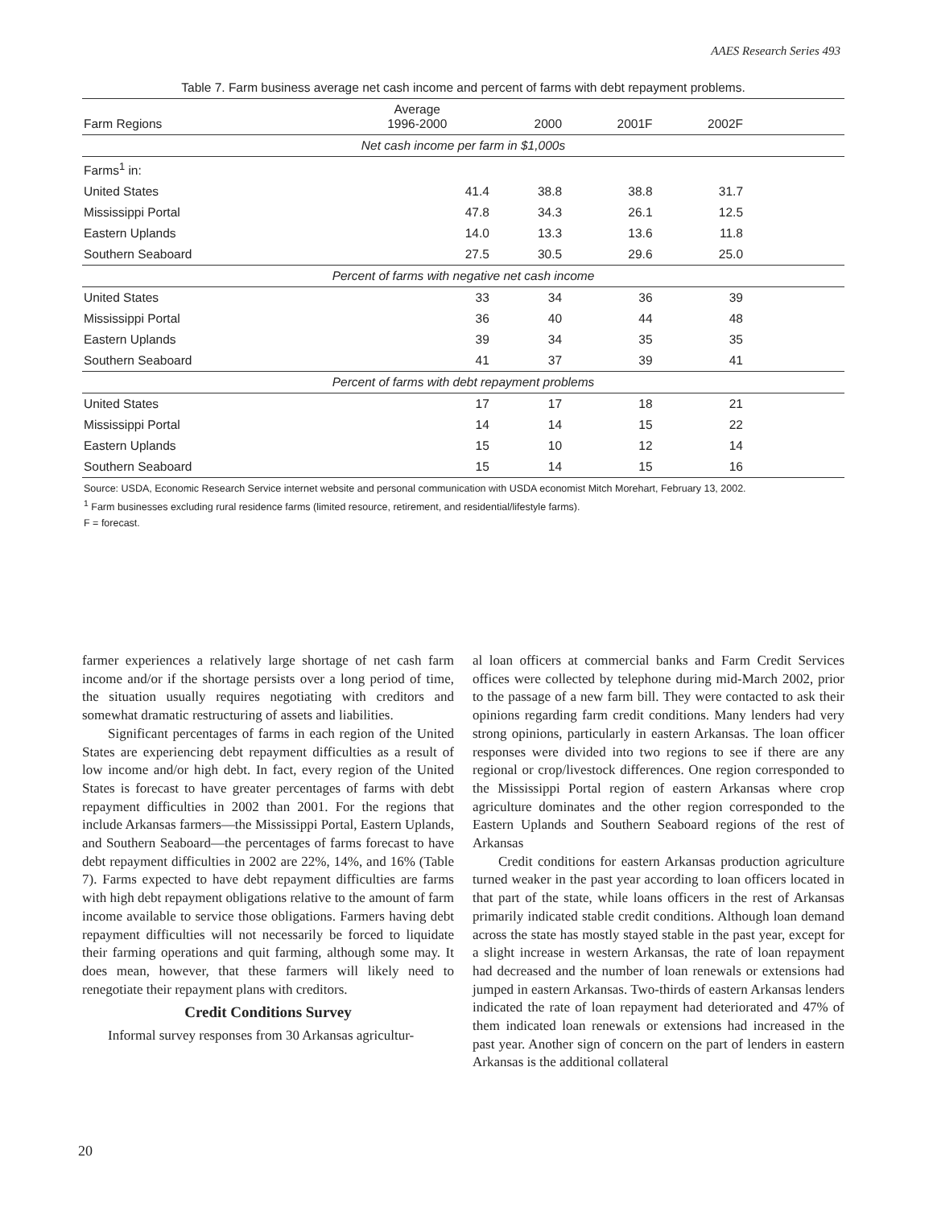AAES Research Series 493
Table 7. Farm business average net cash income and percent of farms with debt repayment problems.
| Farm Regions | Average 1996-2000 | 2000 | 2001F | 2002F | |
| --- | --- | --- | --- | --- | --- |
| Net cash income per farm in $1,000s | | | | | |
| Farms<sup>1</sup> in: | | | | | |
| United States | 41.4 | 38.8 | 38.8 | 31.7 | |
| Mississippi Portal | 47.8 | 34.3 | 26.1 | 12.5 | |
| Eastern Uplands | 14.0 | 13.3 | 13.6 | 11.8 | |
| Southern Seaboard | 27.5 | 30.5 | 29.6 | 25.0 | |
| Percent of farms with negative net cash income | | | | | |
| United States | 33 | 34 | 36 | 39 | |
| Mississippi Portal | 36 | 40 | 44 | 48 | |
| Eastern Uplands | 39 | 34 | 35 | 35 | |
| Southern Seaboard | 41 | 37 | 39 | 41 | |
| Percent of farms with debt repayment problems | | | | | |
| United States | 17 | 17 | 18 | 21 | |
| Mississippi Portal | 14 | 14 | 15 | 22 | |
| Eastern Uplands | 15 | 10 | 12 | 14 | |
| Southern Seaboard | 15 | 14 | 15 | 16 | |
Source: USDA, Economic Research Service internet website and personal communication with USDA economist Mitch Morehart, February 13, 2002.
<sup>1</sup> Farm businesses excluding rural residence farms (limited resource, retirement, and residential/lifestyle farms).
F = forecast.
farmer experiences a relatively large shortage of net cash farm income and/or if the shortage persists over a long period of time, the situation usually requires negotiating with creditors and somewhat dramatic restructuring of assets and liabilities.
Significant percentages of farms in each region of the United States are experiencing debt repayment difficulties as a result of low income and/or high debt. In fact, every region of the United States is forecast to have greater percentages of farms with debt repayment difficulties in 2002 than 2001. For the regions that include Arkansas farmers—the Mississippi Portal, Eastern Uplands, and Southern Seaboard—the percentages of farms forecast to have debt repayment difficulties in 2002 are 22%, 14%, and 16% (Table 7). Farms expected to have debt repayment difficulties are farms with high debt repayment obligations relative to the amount of farm income available to service those obligations. Farmers having debt repayment difficulties will not necessarily be forced to liquidate their farming operations and quit farming, although some may. It does mean, however, that these farmers will likely need to renegotiate their repayment plans with creditors.
Credit Conditions Survey
Informal survey responses from 30 Arkansas agricultur-
al loan officers at commercial banks and Farm Credit Services offices were collected by telephone during mid-March 2002, prior to the passage of a new farm bill. They were contacted to ask their opinions regarding farm credit conditions. Many lenders had very strong opinions, particularly in eastern Arkansas. The loan officer responses were divided into two regions to see if there are any regional or crop/livestock differences. One region corresponded to the Mississippi Portal region of eastern Arkansas where crop agriculture dominates and the other region corresponded to the Eastern Uplands and Southern Seaboard regions of the rest of Arkansas
Credit conditions for eastern Arkansas production agriculture turned weaker in the past year according to loan officers located in that part of the state, while loans officers in the rest of Arkansas primarily indicated stable credit conditions. Although loan demand across the state has mostly stayed stable in the past year, except for a slight increase in western Arkansas, the rate of loan repayment had decreased and the number of loan renewals or extensions had jumped in eastern Arkansas. Two-thirds of eastern Arkansas lenders indicated the rate of loan repayment had deteriorated and 47% of them indicated loan renewals or extensions had increased in the past year. Another sign of concern on the part of lenders in eastern Arkansas is the additional collateral
20